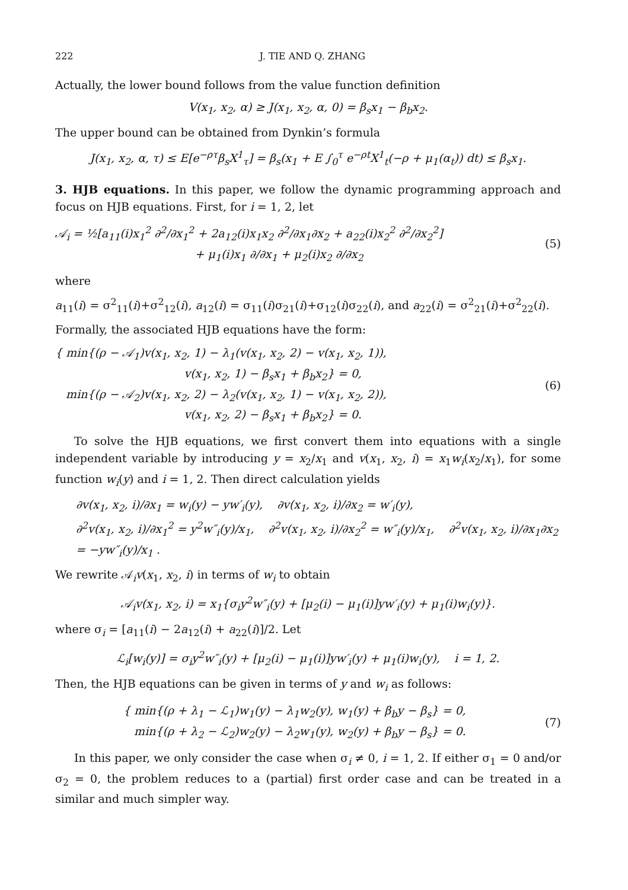222 J. TIE AND Q. ZHANG
Actually, the lower bound follows from the value function definition
V(x<sub>1</sub>, x<sub>2</sub>, α) ≥ J(x<sub>1</sub>, x<sub>2</sub>, α, 0) = β<sub>s</sub>x<sub>1</sub> − β<sub>b</sub>x<sub>2</sub>.
The upper bound can be obtained from Dynkin’s formula
J(x<sub>1</sub>, x<sub>2</sub>, α, τ) ≤ E[e<sup>−ρτ</sup>β<sub>s</sub>X<sup>1</sup><sub>τ</sub>] = β<sub>s</sub>(x<sub>1</sub> + E ∫<sub>0</sub><sup>τ</sup> e<sup>−ρt</sup>X<sup>1</sup><sub>t</sub>(−ρ + μ<sub>1</sub>(α<sub>t</sub>)) dt) ≤ β<sub>s</sub>x<sub>1</sub>.
3. HJB equations. In this paper, we follow the dynamic programming approach and focus on HJB equations. First, for i = 1, 2, let
𝒜<sub>i</sub> = ½[a<sub>11</sub>(i)x<sub>1</sub><sup>2</sup> ∂<sup>2</sup>/∂x<sub>1</sub><sup>2</sup> + 2a<sub>12</sub>(i)x<sub>1</sub>x<sub>2</sub> ∂<sup>2</sup>/∂x<sub>1</sub>∂x<sub>2</sub> + a<sub>22</sub>(i)x<sub>2</sub><sup>2</sup> ∂<sup>2</sup>/∂x<sub>2</sub><sup>2</sup>]
+ μ<sub>1</sub>(i)x<sub>1</sub> ∂/∂x<sub>1</sub> + μ<sub>2</sub>(i)x<sub>2</sub> ∂/∂x<sub>2</sub> (5)
where
a<sub>11</sub>(i) = σ<sup>2</sup><sub>11</sub>(i)+σ<sup>2</sup><sub>12</sub>(i), a<sub>12</sub>(i) = σ<sub>11</sub>(i)σ<sub>21</sub>(i)+σ<sub>12</sub>(i)σ<sub>22</sub>(i), and a<sub>22</sub>(i) = σ<sup>2</sup><sub>21</sub>(i)+σ<sup>2</sup><sub>22</sub>(i).
Formally, the associated HJB equations have the form:
{ min{(ρ − 𝒜<sub>1</sub>)v(x<sub>1</sub>, x<sub>2</sub>, 1) − λ<sub>1</sub>(v(x<sub>1</sub>, x<sub>2</sub>, 2) − v(x<sub>1</sub>, x<sub>2</sub>, 1)),
v(x<sub>1</sub>, x<sub>2</sub>, 1) − β<sub>s</sub>x<sub>1</sub> + β<sub>b</sub>x<sub>2</sub>} = 0,
min{(ρ − 𝒜<sub>2</sub>)v(x<sub>1</sub>, x<sub>2</sub>, 2) − λ<sub>2</sub>(v(x<sub>1</sub>, x<sub>2</sub>, 1) − v(x<sub>1</sub>, x<sub>2</sub>, 2)),
v(x<sub>1</sub>, x<sub>2</sub>, 2) − β<sub>s</sub>x<sub>1</sub> + β<sub>b</sub>x<sub>2</sub>} = 0. (6)
To solve the HJB equations, we first convert them into equations with a single independent variable by introducing y = x<sub>2</sub>/x<sub>1</sub> and v(x<sub>1</sub>, x<sub>2</sub>, i) = x<sub>1</sub>w<sub>i</sub>(x<sub>2</sub>/x<sub>1</sub>), for some function w<sub>i</sub>(y) and i = 1, 2. Then direct calculation yields
∂v(x<sub>1</sub>, x<sub>2</sub>, i)/∂x<sub>1</sub> = w<sub>i</sub>(y) − yw′<sub>i</sub>(y), ∂v(x<sub>1</sub>, x<sub>2</sub>, i)/∂x<sub>2</sub> = w′<sub>i</sub>(y),
∂<sup>2</sup>v(x<sub>1</sub>, x<sub>2</sub>, i)/∂x<sub>1</sub><sup>2</sup> = y<sup>2</sup>w″<sub>i</sub>(y)/x<sub>1</sub>, ∂<sup>2</sup>v(x<sub>1</sub>, x<sub>2</sub>, i)/∂x<sub>2</sub><sup>2</sup> = w″<sub>i</sub>(y)/x<sub>1</sub>, ∂<sup>2</sup>v(x<sub>1</sub>, x<sub>2</sub>, i)/∂x<sub>1</sub>∂x<sub>2</sub> = −yw″<sub>i</sub>(y)/x<sub>1</sub> .
We rewrite 𝒜<sub>i</sub>v(x<sub>1</sub>, x<sub>2</sub>, i) in terms of w<sub>i</sub> to obtain
𝒜<sub>i</sub>v(x<sub>1</sub>, x<sub>2</sub>, i) = x<sub>1</sub>{σ<sub>i</sub>y<sup>2</sup>w″<sub>i</sub>(y) + [μ<sub>2</sub>(i) − μ<sub>1</sub>(i)]yw′<sub>i</sub>(y) + μ<sub>1</sub>(i)w<sub>i</sub>(y)}.
where σ<sub>i</sub> = [a<sub>11</sub>(i) − 2a<sub>12</sub>(i) + a<sub>22</sub>(i)]/2. Let
ℒ<sub>i</sub>[w<sub>i</sub>(y)] = σ<sub>i</sub>y<sup>2</sup>w″<sub>i</sub>(y) + [μ<sub>2</sub>(i) − μ<sub>1</sub>(i)]yw′<sub>i</sub>(y) + μ<sub>1</sub>(i)w<sub>i</sub>(y), i = 1, 2.
Then, the HJB equations can be given in terms of y and w<sub>i</sub> as follows:
{ min{(ρ + λ<sub>1</sub> − ℒ<sub>1</sub>)w<sub>1</sub>(y) − λ<sub>1</sub>w<sub>2</sub>(y), w<sub>1</sub>(y) + β<sub>b</sub>y − β<sub>s</sub>} = 0,
min{(ρ + λ<sub>2</sub> − ℒ<sub>2</sub>)w<sub>2</sub>(y) − λ<sub>2</sub>w<sub>1</sub>(y), w<sub>2</sub>(y) + β<sub>b</sub>y − β<sub>s</sub>} = 0. (7)
In this paper, we only consider the case when σ<sub>i</sub> ≠ 0, i = 1, 2. If either σ<sub>1</sub> = 0 and/or σ<sub>2</sub> = 0, the problem reduces to a (partial) first order case and can be treated in a similar and much simpler way.